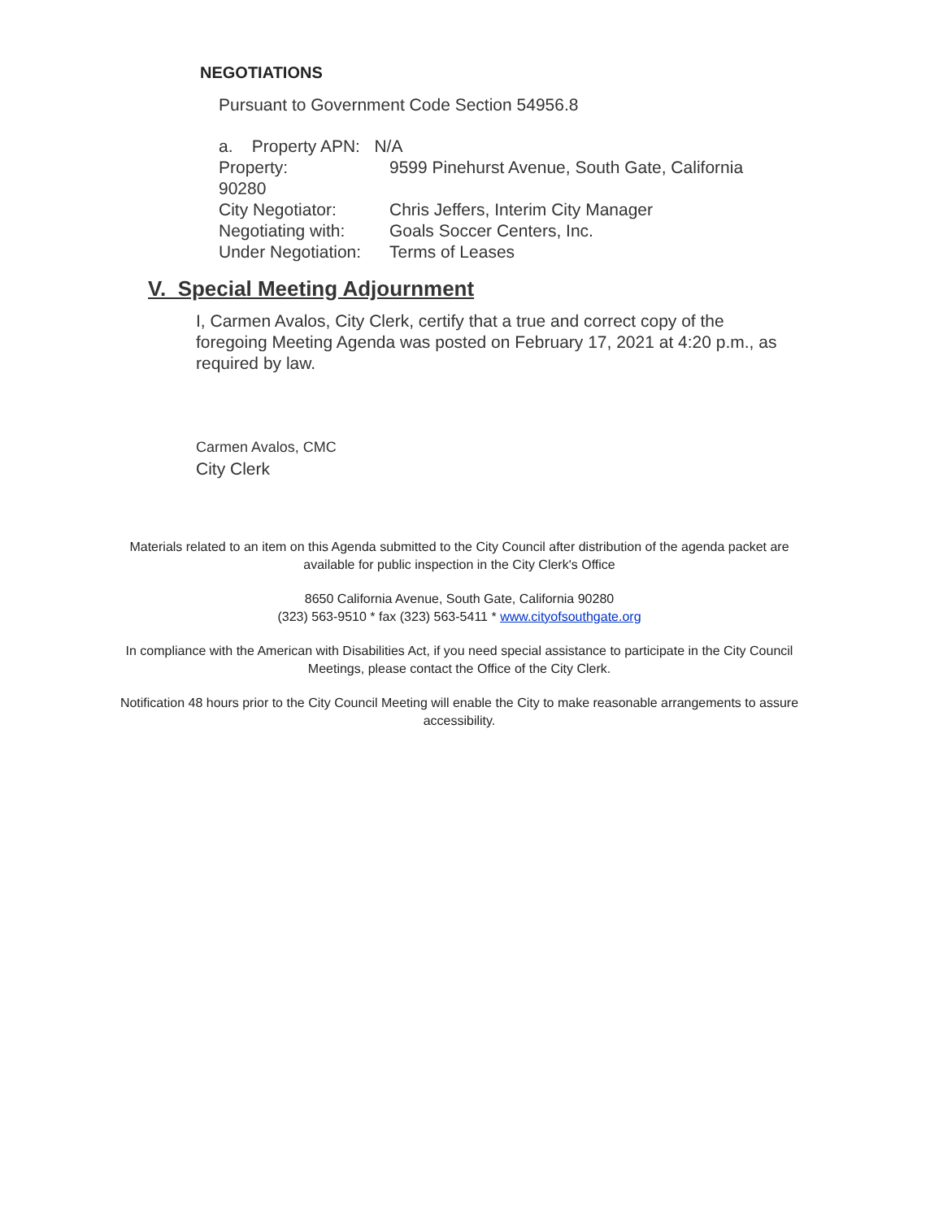NEGOTIATIONS
Pursuant to Government Code Section 54956.8
a. Property APN: N/A
Property: 9599 Pinehurst Avenue, South Gate, California
90280
City Negotiator: Chris Jeffers, Interim City Manager
Negotiating with: Goals Soccer Centers, Inc.
Under Negotiation: Terms of Leases
V. Special Meeting Adjournment
I, Carmen Avalos, City Clerk, certify that a true and correct copy of the foregoing Meeting Agenda was posted on February 17, 2021 at 4:20 p.m., as required by law.
Carmen Avalos, CMC
City Clerk
Materials related to an item on this Agenda submitted to the City Council after distribution of the agenda packet are available for public inspection in the City Clerk's Office
8650 California Avenue, South Gate, California 90280
(323) 563-9510 * fax (323) 563-5411 * www.cityofsouthgate.org
In compliance with the American with Disabilities Act, if you need special assistance to participate in the City Council Meetings, please contact the Office of the City Clerk.
Notification 48 hours prior to the City Council Meeting will enable the City to make reasonable arrangements to assure accessibility.